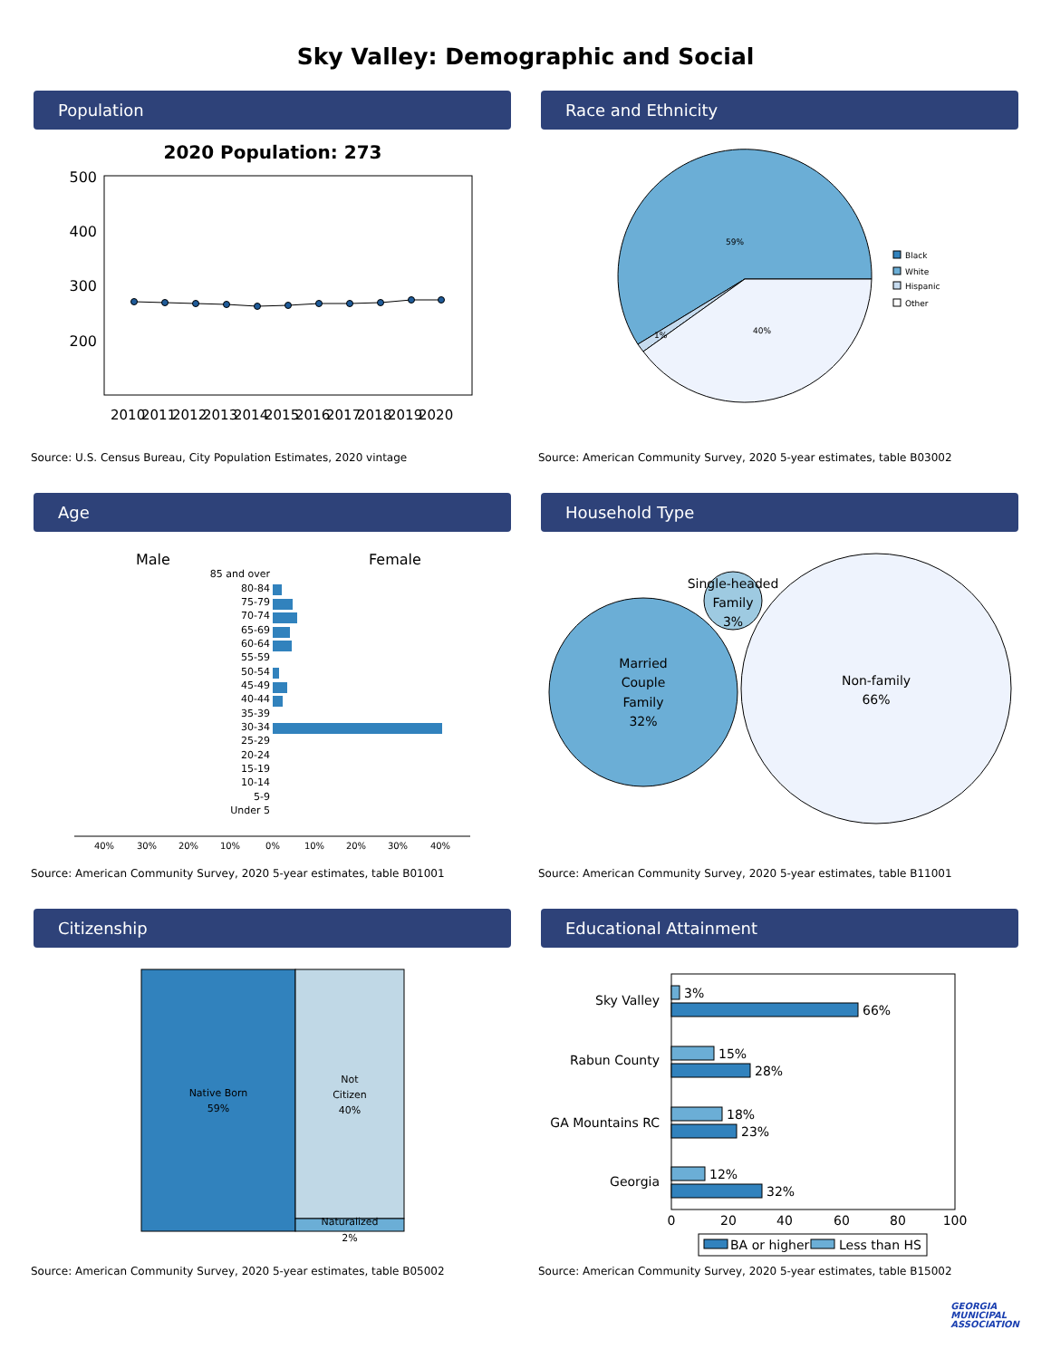Sky Valley: Demographic and Social
Population
2020 Population: 273
500
400
300
200
2010
2011
2012
2013
2014
2015
2016
2017
2018
2019
2020
Source: U.S. Census Bureau, City Population Estimates, 2020 vintage
Race and Ethnicity
59%
40%
1%
Black
White
Hispanic
Other
Source: American Community Survey, 2020 5-year estimates, table B03002
Age
Male
Female
85 and over
80-84
75-79
70-74
65-69
60-64
55-59
50-54
45-49
40-44
35-39
30-34
25-29
20-24
15-19
10-14
5-9
Under 5
40%
30%
20%
10%
0%
10%
20%
30%
40%
Source: American Community Survey, 2020 5-year estimates, table B01001
Household Type
Married
Couple
Family
32%
Single-headed
Family
3%
Non-family
66%
Source: American Community Survey, 2020 5-year estimates, table B11001
Citizenship
Native Born
59%
Not
Citizen
40%
Naturalized
2%
Source: American Community Survey, 2020 5-year estimates, table B05002
Educational Attainment
Sky Valley
Rabun County
GA Mountains RC
Georgia
3%
66%
15%
28%
18%
23%
12%
32%
0
20
40
60
80
100
BA or higher
Less than HS
Source: American Community Survey, 2020 5-year estimates, table B15002
GEORGIA
MUNICIPAL
ASSOCIATION